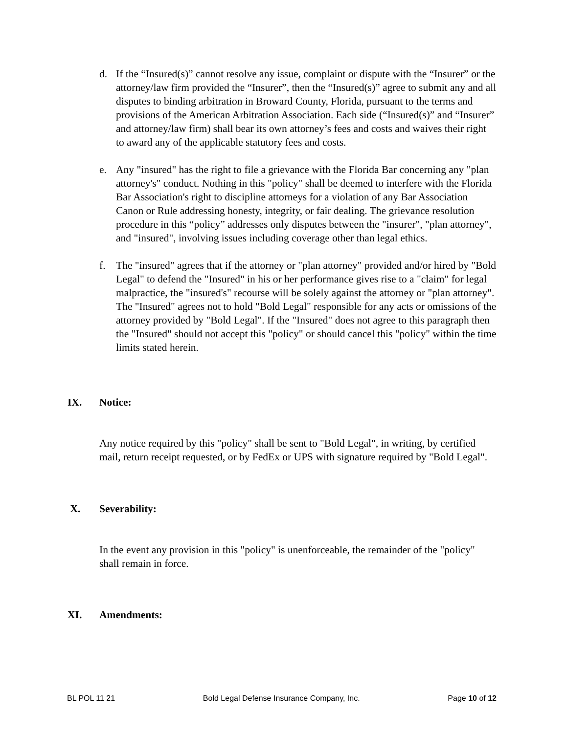d. If the “Insured(s)” cannot resolve any issue, complaint or dispute with the “Insurer” or the attorney/law firm provided the “Insurer”, then the “Insured(s)” agree to submit any and all disputes to binding arbitration in Broward County, Florida, pursuant to the terms and provisions of the American Arbitration Association. Each side (“Insured(s)” and “Insurer” and attorney/law firm) shall bear its own attorney’s fees and costs and waives their right to award any of the applicable statutory fees and costs.
e. Any "insured" has the right to file a grievance with the Florida Bar concerning any "plan attorney's" conduct. Nothing in this "policy" shall be deemed to interfere with the Florida Bar Association's right to discipline attorneys for a violation of any Bar Association Canon or Rule addressing honesty, integrity, or fair dealing. The grievance resolution procedure in this “policy” addresses only disputes between the "insurer", "plan attorney", and "insured", involving issues including coverage other than legal ethics.
f. The "insured" agrees that if the attorney or "plan attorney" provided and/or hired by "Bold Legal" to defend the "Insured" in his or her performance gives rise to a "claim" for legal malpractice, the "insured's" recourse will be solely against the attorney or "plan attorney". The "Insured" agrees not to hold "Bold Legal" responsible for any acts or omissions of the attorney provided by "Bold Legal". If the "Insured" does not agree to this paragraph then the "Insured" should not accept this "policy" or should cancel this "policy" within the time limits stated herein.
IX. Notice:
Any notice required by this "policy" shall be sent to "Bold Legal", in writing, by certified mail, return receipt requested, or by FedEx or UPS with signature required by "Bold Legal".
X. Severability:
In the event any provision in this "policy" is unenforceable, the remainder of the "policy" shall remain in force.
XI. Amendments:
BL POL 11 21 Bold Legal Defense Insurance Company, Inc. Page 10 of 12